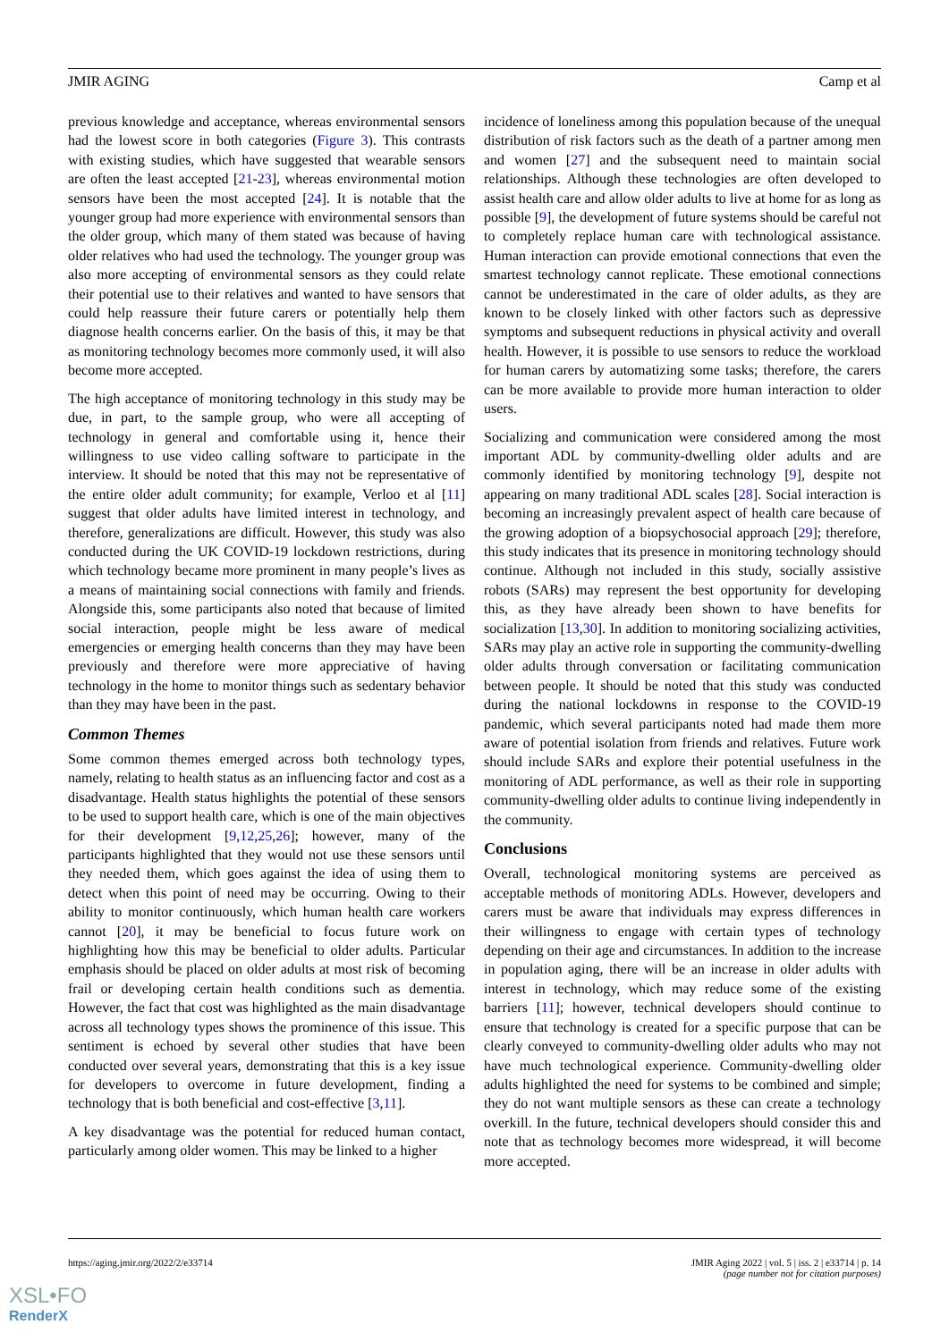JMIR AGING Camp et al
previous knowledge and acceptance, whereas environmental sensors had the lowest score in both categories (Figure 3). This contrasts with existing studies, which have suggested that wearable sensors are often the least accepted [21-23], whereas environmental motion sensors have been the most accepted [24]. It is notable that the younger group had more experience with environmental sensors than the older group, which many of them stated was because of having older relatives who had used the technology. The younger group was also more accepting of environmental sensors as they could relate their potential use to their relatives and wanted to have sensors that could help reassure their future carers or potentially help them diagnose health concerns earlier. On the basis of this, it may be that as monitoring technology becomes more commonly used, it will also become more accepted.
The high acceptance of monitoring technology in this study may be due, in part, to the sample group, who were all accepting of technology in general and comfortable using it, hence their willingness to use video calling software to participate in the interview. It should be noted that this may not be representative of the entire older adult community; for example, Verloo et al [11] suggest that older adults have limited interest in technology, and therefore, generalizations are difficult. However, this study was also conducted during the UK COVID-19 lockdown restrictions, during which technology became more prominent in many people’s lives as a means of maintaining social connections with family and friends. Alongside this, some participants also noted that because of limited social interaction, people might be less aware of medical emergencies or emerging health concerns than they may have been previously and therefore were more appreciative of having technology in the home to monitor things such as sedentary behavior than they may have been in the past.
Common Themes
Some common themes emerged across both technology types, namely, relating to health status as an influencing factor and cost as a disadvantage. Health status highlights the potential of these sensors to be used to support health care, which is one of the main objectives for their development [9,12,25,26]; however, many of the participants highlighted that they would not use these sensors until they needed them, which goes against the idea of using them to detect when this point of need may be occurring. Owing to their ability to monitor continuously, which human health care workers cannot [20], it may be beneficial to focus future work on highlighting how this may be beneficial to older adults. Particular emphasis should be placed on older adults at most risk of becoming frail or developing certain health conditions such as dementia. However, the fact that cost was highlighted as the main disadvantage across all technology types shows the prominence of this issue. This sentiment is echoed by several other studies that have been conducted over several years, demonstrating that this is a key issue for developers to overcome in future development, finding a technology that is both beneficial and cost-effective [3,11].
A key disadvantage was the potential for reduced human contact, particularly among older women. This may be linked to a higher
incidence of loneliness among this population because of the unequal distribution of risk factors such as the death of a partner among men and women [27] and the subsequent need to maintain social relationships. Although these technologies are often developed to assist health care and allow older adults to live at home for as long as possible [9], the development of future systems should be careful not to completely replace human care with technological assistance. Human interaction can provide emotional connections that even the smartest technology cannot replicate. These emotional connections cannot be underestimated in the care of older adults, as they are known to be closely linked with other factors such as depressive symptoms and subsequent reductions in physical activity and overall health. However, it is possible to use sensors to reduce the workload for human carers by automatizing some tasks; therefore, the carers can be more available to provide more human interaction to older users.
Socializing and communication were considered among the most important ADL by community-dwelling older adults and are commonly identified by monitoring technology [9], despite not appearing on many traditional ADL scales [28]. Social interaction is becoming an increasingly prevalent aspect of health care because of the growing adoption of a biopsychosocial approach [29]; therefore, this study indicates that its presence in monitoring technology should continue. Although not included in this study, socially assistive robots (SARs) may represent the best opportunity for developing this, as they have already been shown to have benefits for socialization [13,30]. In addition to monitoring socializing activities, SARs may play an active role in supporting the community-dwelling older adults through conversation or facilitating communication between people. It should be noted that this study was conducted during the national lockdowns in response to the COVID-19 pandemic, which several participants noted had made them more aware of potential isolation from friends and relatives. Future work should include SARs and explore their potential usefulness in the monitoring of ADL performance, as well as their role in supporting community-dwelling older adults to continue living independently in the community.
Conclusions
Overall, technological monitoring systems are perceived as acceptable methods of monitoring ADLs. However, developers and carers must be aware that individuals may express differences in their willingness to engage with certain types of technology depending on their age and circumstances. In addition to the increase in population aging, there will be an increase in older adults with interest in technology, which may reduce some of the existing barriers [11]; however, technical developers should continue to ensure that technology is created for a specific purpose that can be clearly conveyed to community-dwelling older adults who may not have much technological experience. Community-dwelling older adults highlighted the need for systems to be combined and simple; they do not want multiple sensors as these can create a technology overkill. In the future, technical developers should consider this and note that as technology becomes more widespread, it will become more accepted.
https://aging.jmir.org/2022/2/e33714 JMIR Aging 2022 | vol. 5 | iss. 2 | e33714 | p. 14
(page number not for citation purposes)
XSL•FO
RenderX